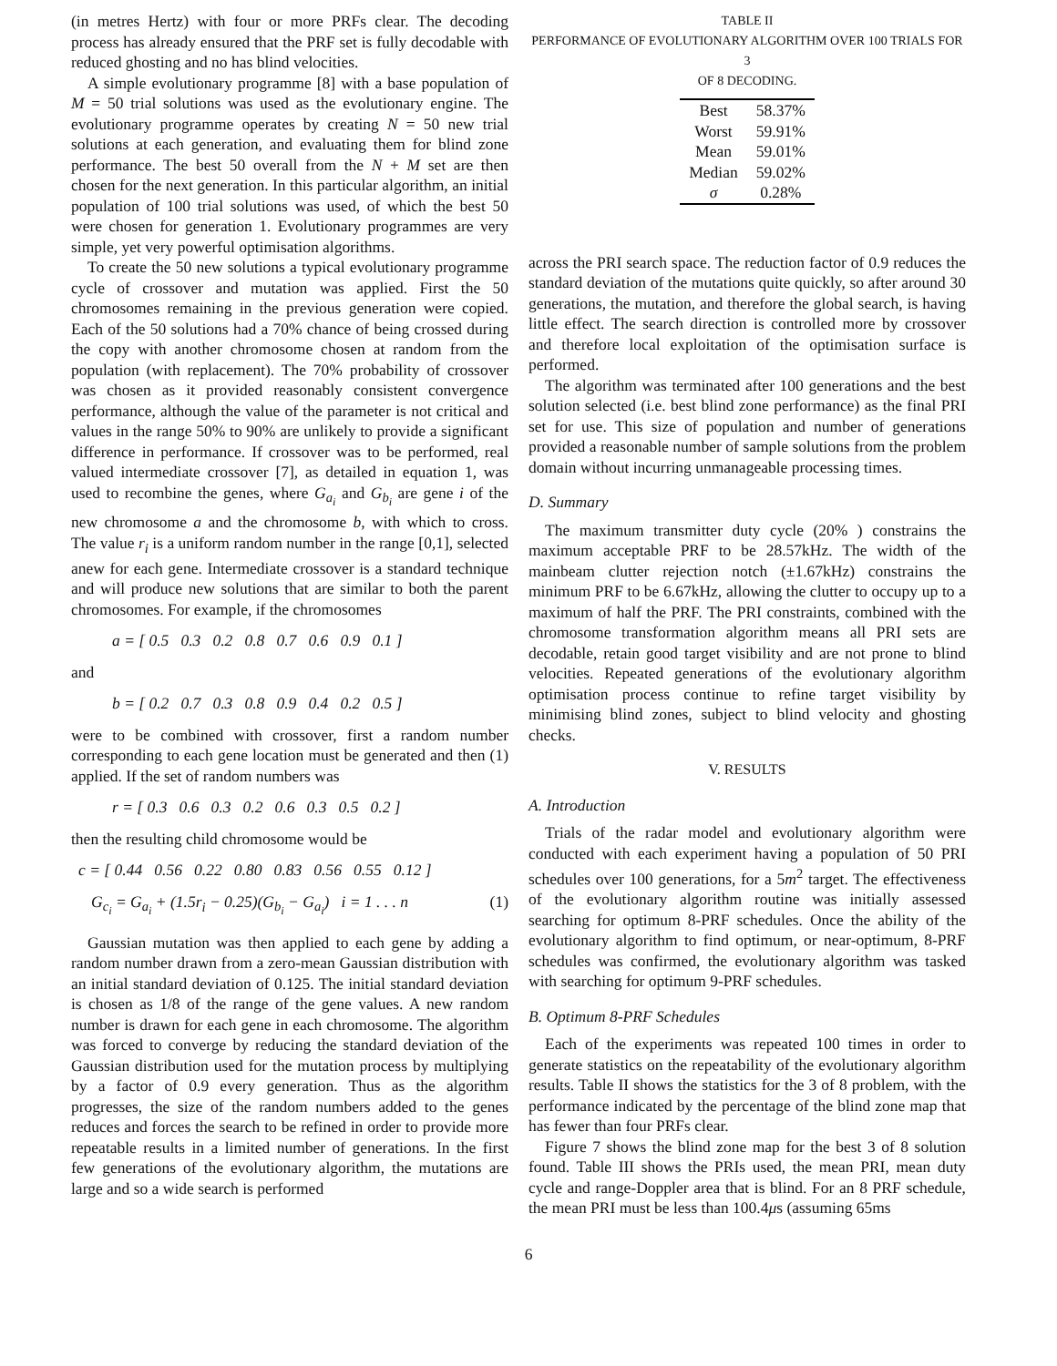(in metres Hertz) with four or more PRFs clear. The decoding process has already ensured that the PRF set is fully decodable with reduced ghosting and no has blind velocities.
A simple evolutionary programme [8] with a base population of M = 50 trial solutions was used as the evolutionary engine. The evolutionary programme operates by creating N = 50 new trial solutions at each generation, and evaluating them for blind zone performance. The best 50 overall from the N + M set are then chosen for the next generation. In this particular algorithm, an initial population of 100 trial solutions was used, of which the best 50 were chosen for generation 1. Evolutionary programmes are very simple, yet very powerful optimisation algorithms.
To create the 50 new solutions a typical evolutionary programme cycle of crossover and mutation was applied. First the 50 chromosomes remaining in the previous generation were copied. Each of the 50 solutions had a 70% chance of being crossed during the copy with another chromosome chosen at random from the population (with replacement). The 70% probability of crossover was chosen as it provided reasonably consistent convergence performance, although the value of the parameter is not critical and values in the range 50% to 90% are unlikely to provide a significant difference in performance. If crossover was to be performed, real valued intermediate crossover [7], as detailed in equation 1, was used to recombine the genes, where G<sub>a<sub>i</sub></sub> and G<sub>b<sub>i</sub></sub> are gene i of the new chromosome a and the chromosome b, with which to cross. The value r<sub>i</sub> is a uniform random number in the range [0,1], selected anew for each gene. Intermediate crossover is a standard technique and will produce new solutions that are similar to both the parent chromosomes. For example, if the chromosomes
a = [ 0.5 0.3 0.2 0.8 0.7 0.6 0.9 0.1 ]
and
b = [ 0.2 0.7 0.3 0.8 0.9 0.4 0.2 0.5 ]
were to be combined with crossover, first a random number corresponding to each gene location must be generated and then (1) applied. If the set of random numbers was
r = [ 0.3 0.6 0.3 0.2 0.6 0.3 0.5 0.2 ]
then the resulting child chromosome would be
c = [ 0.44 0.56 0.22 0.80 0.83 0.56 0.55 0.12 ]
G<sub>c<sub>i</sub></sub> = G<sub>a<sub>i</sub></sub> + (1.5r<sub>i</sub> − 0.25)(G<sub>b<sub>i</sub></sub> − G<sub>a<sub>i</sub></sub>) i = 1 . . . n (1)
Gaussian mutation was then applied to each gene by adding a random number drawn from a zero-mean Gaussian distribution with an initial standard deviation of 0.125. The initial standard deviation is chosen as 1/8 of the range of the gene values. A new random number is drawn for each gene in each chromosome. The algorithm was forced to converge by reducing the standard deviation of the Gaussian distribution used for the mutation process by multiplying by a factor of 0.9 every generation. Thus as the algorithm progresses, the size of the random numbers added to the genes reduces and forces the search to be refined in order to provide more repeatable results in a limited number of generations. In the first few generations of the evolutionary algorithm, the mutations are large and so a wide search is performed
TABLE II
PERFORMANCE OF EVOLUTIONARY ALGORITHM OVER 100 TRIALS FOR 3
OF 8 DECODING.
| Best | 58.37% |
| Worst | 59.91% |
| Mean | 59.01% |
| Median | 59.02% |
| σ | 0.28% |
across the PRI search space. The reduction factor of 0.9 reduces the standard deviation of the mutations quite quickly, so after around 30 generations, the mutation, and therefore the global search, is having little effect. The search direction is controlled more by crossover and therefore local exploitation of the optimisation surface is performed.
The algorithm was terminated after 100 generations and the best solution selected (i.e. best blind zone performance) as the final PRI set for use. This size of population and number of generations provided a reasonable number of sample solutions from the problem domain without incurring unmanageable processing times.
D. Summary
The maximum transmitter duty cycle (20% ) constrains the maximum acceptable PRF to be 28.57kHz. The width of the mainbeam clutter rejection notch (±1.67kHz) constrains the minimum PRF to be 6.67kHz, allowing the clutter to occupy up to a maximum of half the PRF. The PRI constraints, combined with the chromosome transformation algorithm means all PRI sets are decodable, retain good target visibility and are not prone to blind velocities. Repeated generations of the evolutionary algorithm optimisation process continue to refine target visibility by minimising blind zones, subject to blind velocity and ghosting checks.
V. RESULTS
A. Introduction
Trials of the radar model and evolutionary algorithm were conducted with each experiment having a population of 50 PRI schedules over 100 generations, for a 5m<sup>2</sup> target. The effectiveness of the evolutionary algorithm routine was initially assessed searching for optimum 8-PRF schedules. Once the ability of the evolutionary algorithm to find optimum, or near-optimum, 8-PRF schedules was confirmed, the evolutionary algorithm was tasked with searching for optimum 9-PRF schedules.
B. Optimum 8-PRF Schedules
Each of the experiments was repeated 100 times in order to generate statistics on the repeatability of the evolutionary algorithm results. Table II shows the statistics for the 3 of 8 problem, with the performance indicated by the percentage of the blind zone map that has fewer than four PRFs clear.
Figure 7 shows the blind zone map for the best 3 of 8 solution found. Table III shows the PRIs used, the mean PRI, mean duty cycle and range-Doppler area that is blind. For an 8 PRF schedule, the mean PRI must be less than 100.4μs (assuming 65ms
6